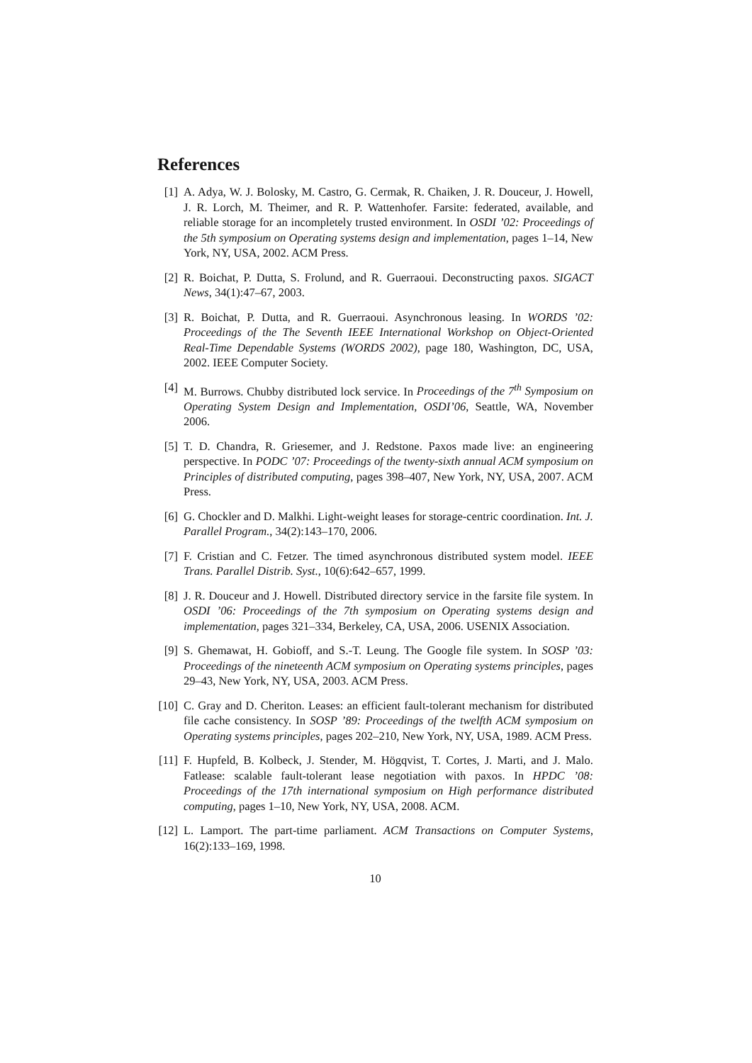References
[1] A. Adya, W. J. Bolosky, M. Castro, G. Cermak, R. Chaiken, J. R. Douceur, J. Howell, J. R. Lorch, M. Theimer, and R. P. Wattenhofer. Farsite: federated, available, and reliable storage for an incompletely trusted environment. In OSDI ’02: Proceedings of the 5th symposium on Operating systems design and implementation, pages 1–14, New York, NY, USA, 2002. ACM Press.
[2] R. Boichat, P. Dutta, S. Frolund, and R. Guerraoui. Deconstructing paxos. SIGACT News, 34(1):47–67, 2003.
[3] R. Boichat, P. Dutta, and R. Guerraoui. Asynchronous leasing. In WORDS ’02: Proceedings of the The Seventh IEEE International Workshop on Object-Oriented Real-Time Dependable Systems (WORDS 2002), page 180, Washington, DC, USA, 2002. IEEE Computer Society.
[4] M. Burrows. Chubby distributed lock service. In Proceedings of the 7<sup>th</sup> Symposium on Operating System Design and Implementation, OSDI’06, Seattle, WA, November 2006.
[5] T. D. Chandra, R. Griesemer, and J. Redstone. Paxos made live: an engineering perspective. In PODC ’07: Proceedings of the twenty-sixth annual ACM symposium on Principles of distributed computing, pages 398–407, New York, NY, USA, 2007. ACM Press.
[6] G. Chockler and D. Malkhi. Light-weight leases for storage-centric coordination. Int. J. Parallel Program., 34(2):143–170, 2006.
[7] F. Cristian and C. Fetzer. The timed asynchronous distributed system model. IEEE Trans. Parallel Distrib. Syst., 10(6):642–657, 1999.
[8] J. R. Douceur and J. Howell. Distributed directory service in the farsite file system. In OSDI ’06: Proceedings of the 7th symposium on Operating systems design and implementation, pages 321–334, Berkeley, CA, USA, 2006. USENIX Association.
[9] S. Ghemawat, H. Gobioff, and S.-T. Leung. The Google file system. In SOSP ’03: Proceedings of the nineteenth ACM symposium on Operating systems principles, pages 29–43, New York, NY, USA, 2003. ACM Press.
[10]
C. Gray and D. Cheriton. Leases: an efficient fault-tolerant mechanism for distributed file cache consistency. In SOSP ’89: Proceedings of the twelfth ACM symposium on Operating systems principles, pages 202–210, New York, NY, USA, 1989. ACM Press.
[11]
F. Hupfeld, B. Kolbeck, J. Stender, M. Högqvist, T. Cortes, J. Marti, and J. Malo. Fatlease: scalable fault-tolerant lease negotiation with paxos. In HPDC ’08: Proceedings of the 17th international symposium on High performance distributed computing, pages 1–10, New York, NY, USA, 2008. ACM.
[12]
L. Lamport. The part-time parliament. ACM Transactions on Computer Systems, 16(2):133–169, 1998.
10